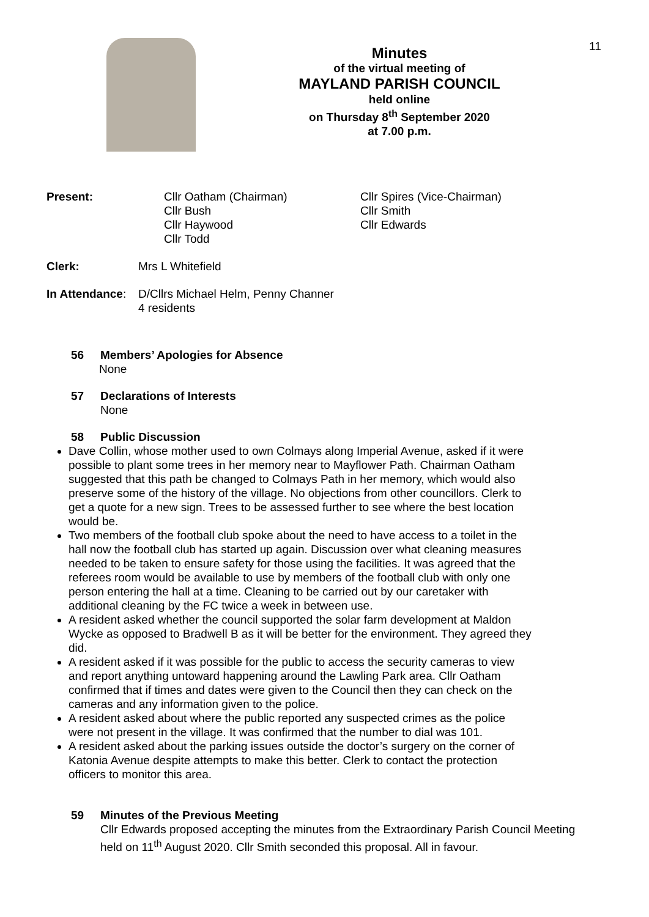11
Minutes
of the virtual meeting of
MAYLAND PARISH COUNCIL
held online
on Thursday 8<sup>th</sup> September 2020
at 7.00 p.m.
Present: Cllr Oatham (Chairman)
Cllr Bush
Cllr Haywood
Cllr Todd
Cllr Spires (Vice-Chairman)
Cllr Smith
Cllr Edwards
Clerk: Mrs L Whitefield
In Attendance:
D/Cllrs Michael Helm, Penny Channer
4 residents
56 Members’ Apologies for Absence
None
57 Declarations of Interests
None
58 Public Discussion
Dave Collin, whose mother used to own Colmays along Imperial Avenue, asked if it were possible to plant some trees in her memory near to Mayflower Path. Chairman Oatham suggested that this path be changed to Colmays Path in her memory, which would also preserve some of the history of the village. No objections from other councillors. Clerk to get a quote for a new sign. Trees to be assessed further to see where the best location would be.
Two members of the football club spoke about the need to have access to a toilet in the hall now the football club has started up again. Discussion over what cleaning measures needed to be taken to ensure safety for those using the facilities. It was agreed that the referees room would be available to use by members of the football club with only one person entering the hall at a time. Cleaning to be carried out by our caretaker with additional cleaning by the FC twice a week in between use.
A resident asked whether the council supported the solar farm development at Maldon Wycke as opposed to Bradwell B as it will be better for the environment. They agreed they did.
A resident asked if it was possible for the public to access the security cameras to view and report anything untoward happening around the Lawling Park area. Cllr Oatham confirmed that if times and dates were given to the Council then they can check on the cameras and any information given to the police.
A resident asked about where the public reported any suspected crimes as the police were not present in the village. It was confirmed that the number to dial was 101.
A resident asked about the parking issues outside the doctor’s surgery on the corner of Katonia Avenue despite attempts to make this better. Clerk to contact the protection officers to monitor this area.
59 Minutes of the Previous Meeting
Cllr Edwards proposed accepting the minutes from the Extraordinary Parish Council Meeting held on 11<sup>th</sup> August 2020. Cllr Smith seconded this proposal. All in favour.